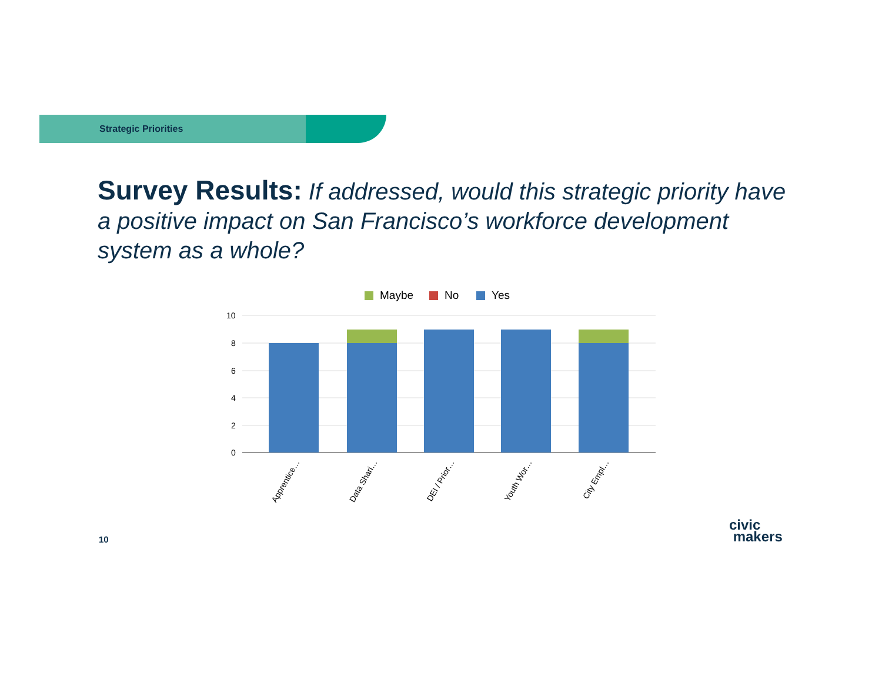Strategic Priorities
Survey Results: If addressed, would this strategic priority have a positive impact on San Francisco’s workforce development system as a whole?
Maybe
No
Yes
10
8
6
4
2
0
Apprentice…
Data Shari…
DEI / Prior…
Youth Wor…
City Empl…
10
civic
makers